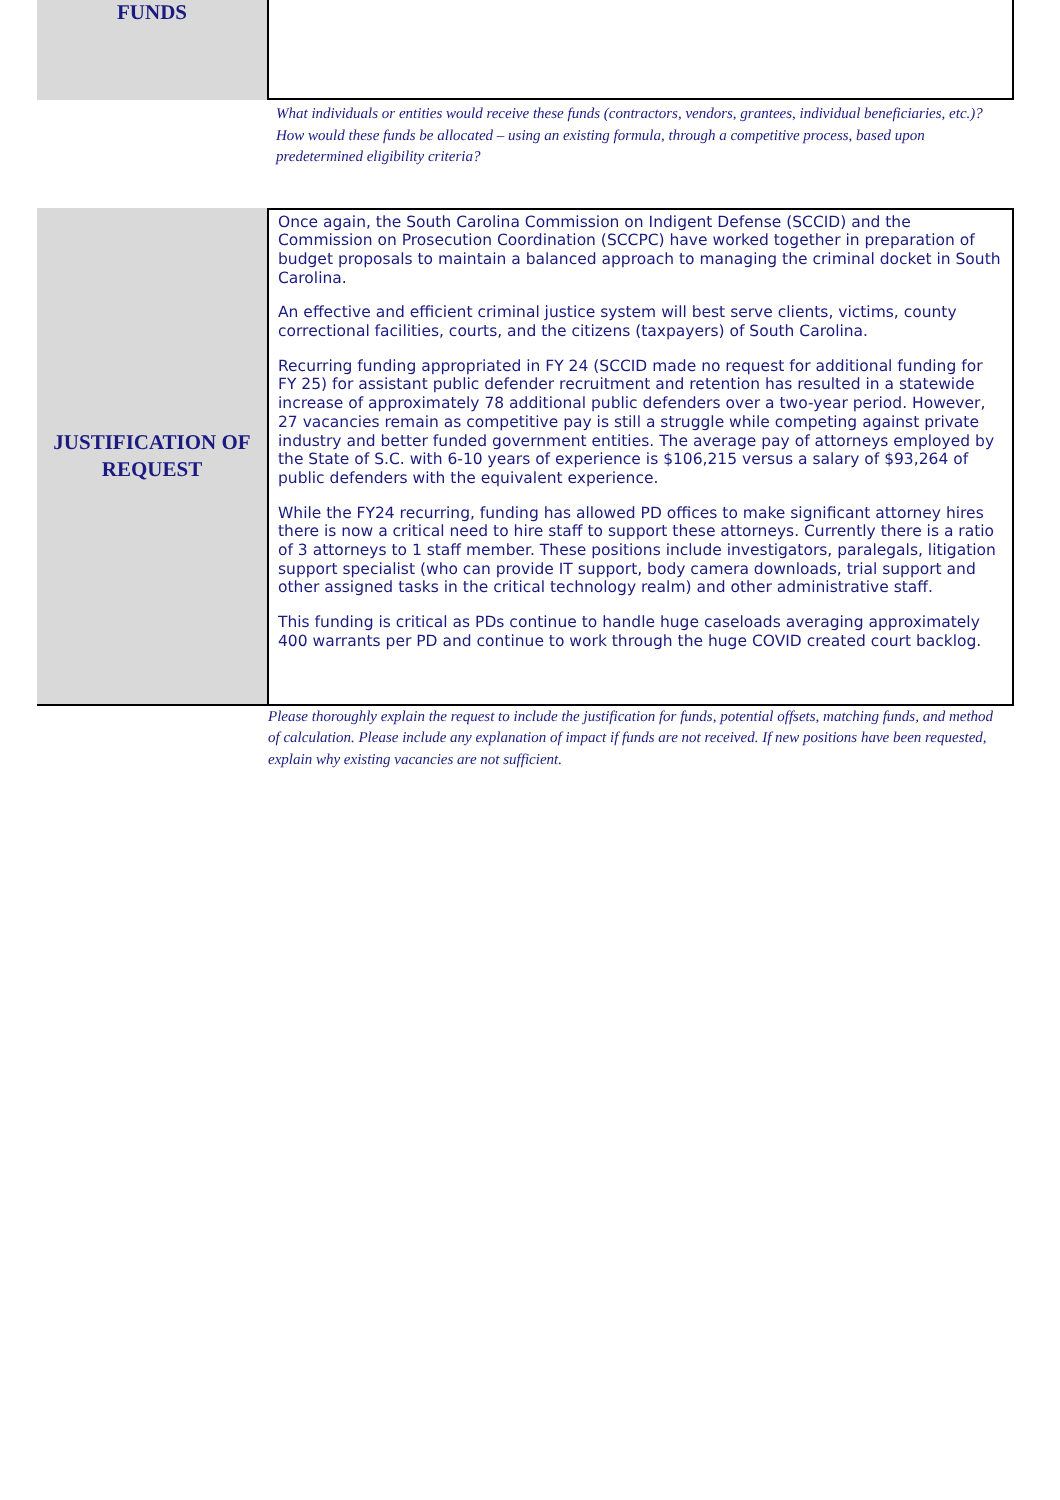FUNDS
What individuals or entities would receive these funds (contractors, vendors, grantees, individual beneficiaries, etc.)? How would these funds be allocated – using an existing formula, through a competitive process, based upon predetermined eligibility criteria?
JUSTIFICATION OF
REQUEST
Once again, the South Carolina Commission on Indigent Defense (SCCID) and the Commission on Prosecution Coordination (SCCPC) have worked together in preparation of budget proposals to maintain a balanced approach to managing the criminal docket in South Carolina.
An effective and efficient criminal justice system will best serve clients, victims, county correctional facilities, courts, and the citizens (taxpayers) of South Carolina.
Recurring funding appropriated in FY 24 (SCCID made no request for additional funding for FY 25) for assistant public defender recruitment and retention has resulted in a statewide increase of approximately 78 additional public defenders over a two-year period. However, 27 vacancies remain as competitive pay is still a struggle while competing against private industry and better funded government entities. The average pay of attorneys employed by the State of S.C. with 6-10 years of experience is $106,215 versus a salary of $93,264 of public defenders with the equivalent experience.
While the FY24 recurring, funding has allowed PD offices to make significant attorney hires there is now a critical need to hire staff to support these attorneys. Currently there is a ratio of 3 attorneys to 1 staff member. These positions include investigators, paralegals, litigation support specialist (who can provide IT support, body camera downloads, trial support and other assigned tasks in the critical technology realm) and other administrative staff.
This funding is critical as PDs continue to handle huge caseloads averaging approximately 400 warrants per PD and continue to work through the huge COVID created court backlog.
Please thoroughly explain the request to include the justification for funds, potential offsets, matching funds, and method of calculation. Please include any explanation of impact if funds are not received. If new positions have been requested, explain why existing vacancies are not sufficient.